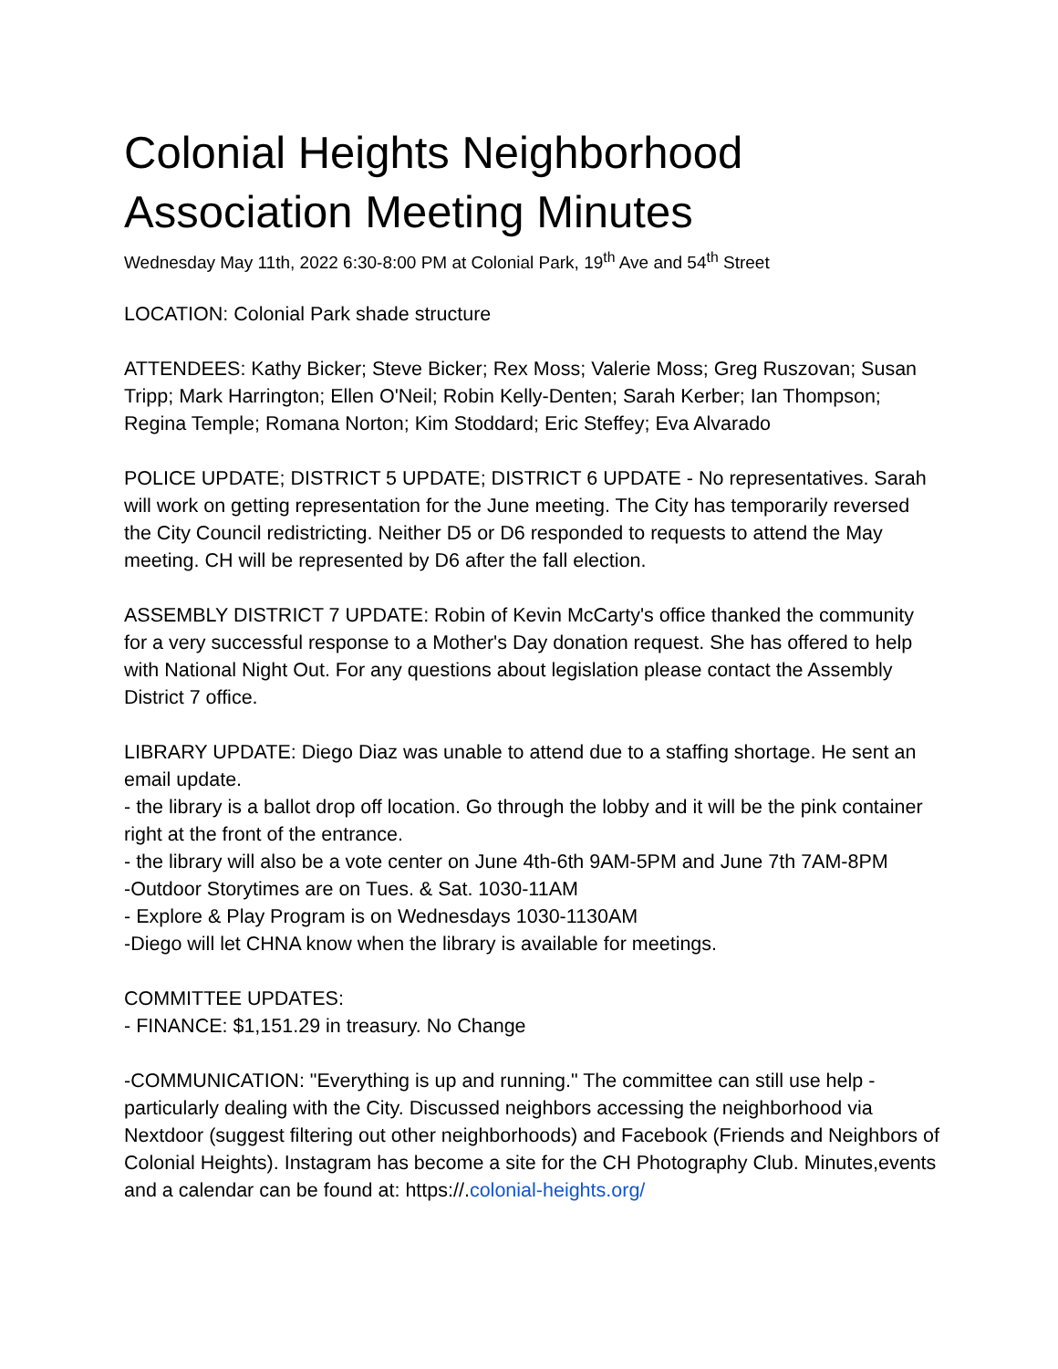Colonial Heights Neighborhood Association Meeting Minutes
Wednesday May 11th, 2022 6:30-8:00 PM at Colonial Park, 19<sup>th</sup> Ave and 54<sup>th</sup> Street
LOCATION: Colonial Park shade structure
ATTENDEES: Kathy Bicker; Steve Bicker; Rex Moss; Valerie Moss; Greg Ruszovan; Susan Tripp; Mark Harrington; Ellen O'Neil; Robin Kelly-Denten; Sarah Kerber; Ian Thompson; Regina Temple; Romana Norton; Kim Stoddard; Eric Steffey; Eva Alvarado
POLICE UPDATE; DISTRICT 5 UPDATE; DISTRICT 6 UPDATE - No representatives. Sarah will work on getting representation for the June meeting. The City has temporarily reversed the City Council redistricting. Neither D5 or D6 responded to requests to attend the May meeting. CH will be represented by D6 after the fall election.
ASSEMBLY DISTRICT 7 UPDATE: Robin of Kevin McCarty's office thanked the community for a very successful response to a Mother's Day donation request. She has offered to help with National Night Out. For any questions about legislation please contact the Assembly District 7 office.
LIBRARY UPDATE: Diego Diaz was unable to attend due to a staffing shortage. He sent an email update.
- the library is a ballot drop off location. Go through the lobby and it will be the pink container right at the front of the entrance.
- the library will also be a vote center on June 4th-6th 9AM-5PM and June 7th 7AM-8PM
-Outdoor Storytimes are on Tues. & Sat. 1030-11AM
- Explore & Play Program is on Wednesdays 1030-1130AM
-Diego will let CHNA know when the library is available for meetings.
COMMITTEE UPDATES:
- FINANCE: $1,151.29 in treasury. No Change
-COMMUNICATION: "Everything is up and running." The committee can still use help - particularly dealing with the City. Discussed neighbors accessing the neighborhood via Nextdoor (suggest filtering out other neighborhoods) and Facebook (Friends and Neighbors of Colonial Heights). Instagram has become a site for the CH Photography Club. Minutes,events and a calendar can be found at: https://.colonial-heights.org/